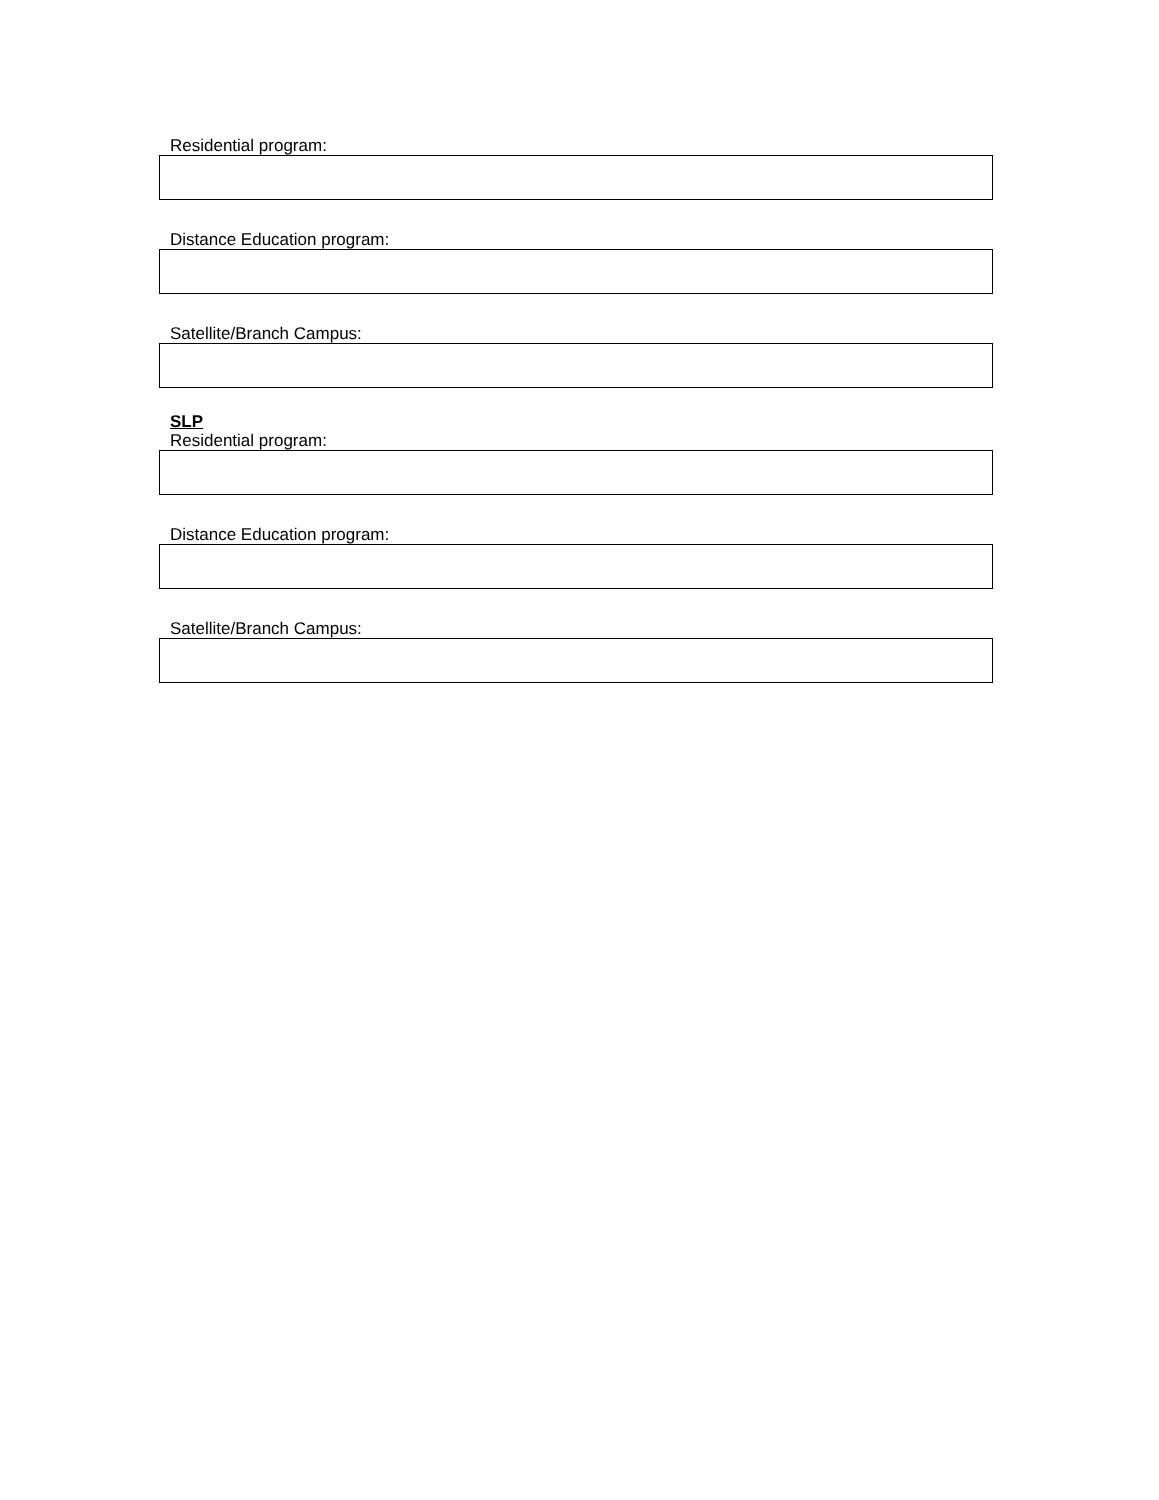Residential program:
Distance Education program:
Satellite/Branch Campus:
SLP
Residential program:
Distance Education program:
Satellite/Branch Campus: